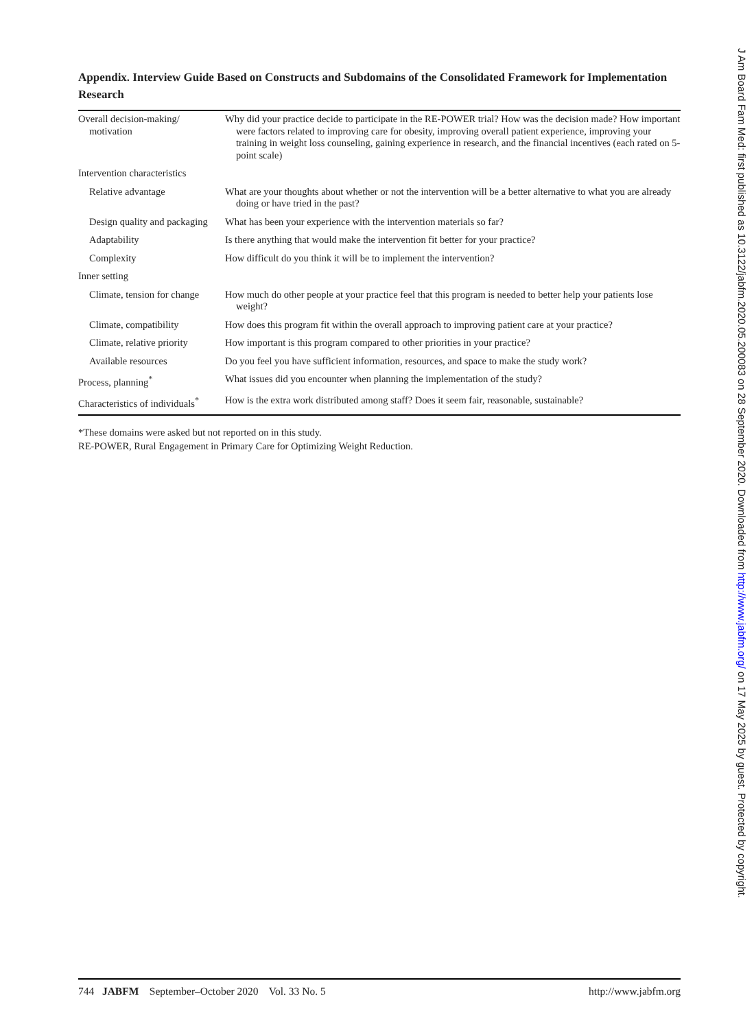Appendix. Interview Guide Based on Constructs and Subdomains of the Consolidated Framework for Implementation Research
| Overall decision-making/ motivation | Why did your practice decide to participate in the RE-POWER trial? How was the decision made? How important were factors related to improving care for obesity, improving overall patient experience, improving your training in weight loss counseling, gaining experience in research, and the financial incentives (each rated on 5-point scale) |
| Intervention characteristics | |
| Relative advantage | What are your thoughts about whether or not the intervention will be a better alternative to what you are already doing or have tried in the past? |
| Design quality and packaging | What has been your experience with the intervention materials so far? |
| Adaptability | Is there anything that would make the intervention fit better for your practice? |
| Complexity | How difficult do you think it will be to implement the intervention? |
| Inner setting | |
| Climate, tension for change | How much do other people at your practice feel that this program is needed to better help your patients lose weight? |
| Climate, compatibility | How does this program fit within the overall approach to improving patient care at your practice? |
| Climate, relative priority | How important is this program compared to other priorities in your practice? |
| Available resources | Do you feel you have sufficient information, resources, and space to make the study work? |
| Process, planning<sup>*</sup> | What issues did you encounter when planning the implementation of the study? |
| Characteristics of individuals<sup>*</sup> | How is the extra work distributed among staff? Does it seem fair, reasonable, sustainable? |
*These domains were asked but not reported on in this study.
RE-POWER, Rural Engagement in Primary Care for Optimizing Weight Reduction.
744 JABFM September–October 2020 Vol. 33 No. 5
http://www.jabfm.org
J Am Board Fam Med: first published as 10.3122/jabfm.2020.05.200083 on 28 September 2020. Downloaded from http://www.jabfm.org/ on 17 May 2025 by guest. Protected by copyright.